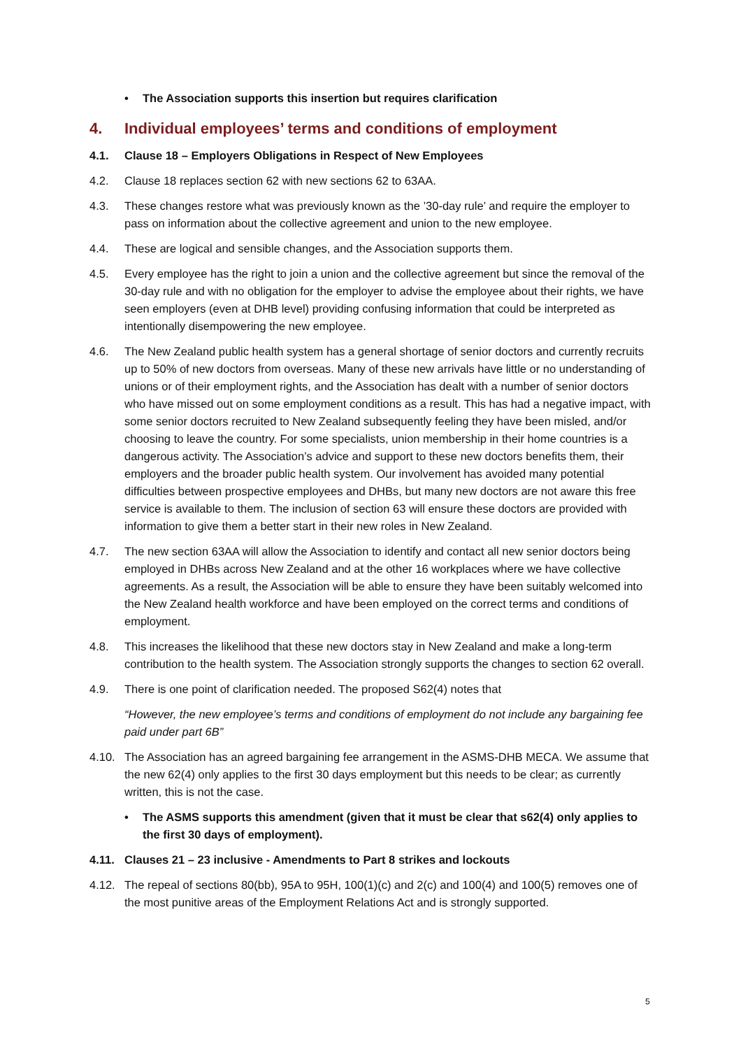• The Association supports this insertion but requires clarification
4. Individual employees’ terms and conditions of employment
4.1. Clause 18 – Employers Obligations in Respect of New Employees
4.2. Clause 18 replaces section 62 with new sections 62 to 63AA.
4.3. These changes restore what was previously known as the ’30-day rule’ and require the employer to pass on information about the collective agreement and union to the new employee.
4.4. These are logical and sensible changes, and the Association supports them.
4.5. Every employee has the right to join a union and the collective agreement but since the removal of the 30-day rule and with no obligation for the employer to advise the employee about their rights, we have seen employers (even at DHB level) providing confusing information that could be interpreted as intentionally disempowering the new employee.
4.6. The New Zealand public health system has a general shortage of senior doctors and currently recruits up to 50% of new doctors from overseas. Many of these new arrivals have little or no understanding of unions or of their employment rights, and the Association has dealt with a number of senior doctors who have missed out on some employment conditions as a result. This has had a negative impact, with some senior doctors recruited to New Zealand subsequently feeling they have been misled, and/or choosing to leave the country. For some specialists, union membership in their home countries is a dangerous activity. The Association’s advice and support to these new doctors benefits them, their employers and the broader public health system. Our involvement has avoided many potential difficulties between prospective employees and DHBs, but many new doctors are not aware this free service is available to them. The inclusion of section 63 will ensure these doctors are provided with information to give them a better start in their new roles in New Zealand.
4.7. The new section 63AA will allow the Association to identify and contact all new senior doctors being employed in DHBs across New Zealand and at the other 16 workplaces where we have collective agreements. As a result, the Association will be able to ensure they have been suitably welcomed into the New Zealand health workforce and have been employed on the correct terms and conditions of employment.
4.8. This increases the likelihood that these new doctors stay in New Zealand and make a long-term contribution to the health system. The Association strongly supports the changes to section 62 overall.
4.9. There is one point of clarification needed. The proposed S62(4) notes that
“However, the new employee’s terms and conditions of employment do not include any bargaining fee paid under part 6B”
4.10. The Association has an agreed bargaining fee arrangement in the ASMS-DHB MECA. We assume that the new 62(4) only applies to the first 30 days employment but this needs to be clear; as currently written, this is not the case.
• The ASMS supports this amendment (given that it must be clear that s62(4) only applies to the first 30 days of employment).
4.11. Clauses 21 – 23 inclusive - Amendments to Part 8 strikes and lockouts
4.12. The repeal of sections 80(bb), 95A to 95H, 100(1)(c) and 2(c) and 100(4) and 100(5) removes one of the most punitive areas of the Employment Relations Act and is strongly supported.
5